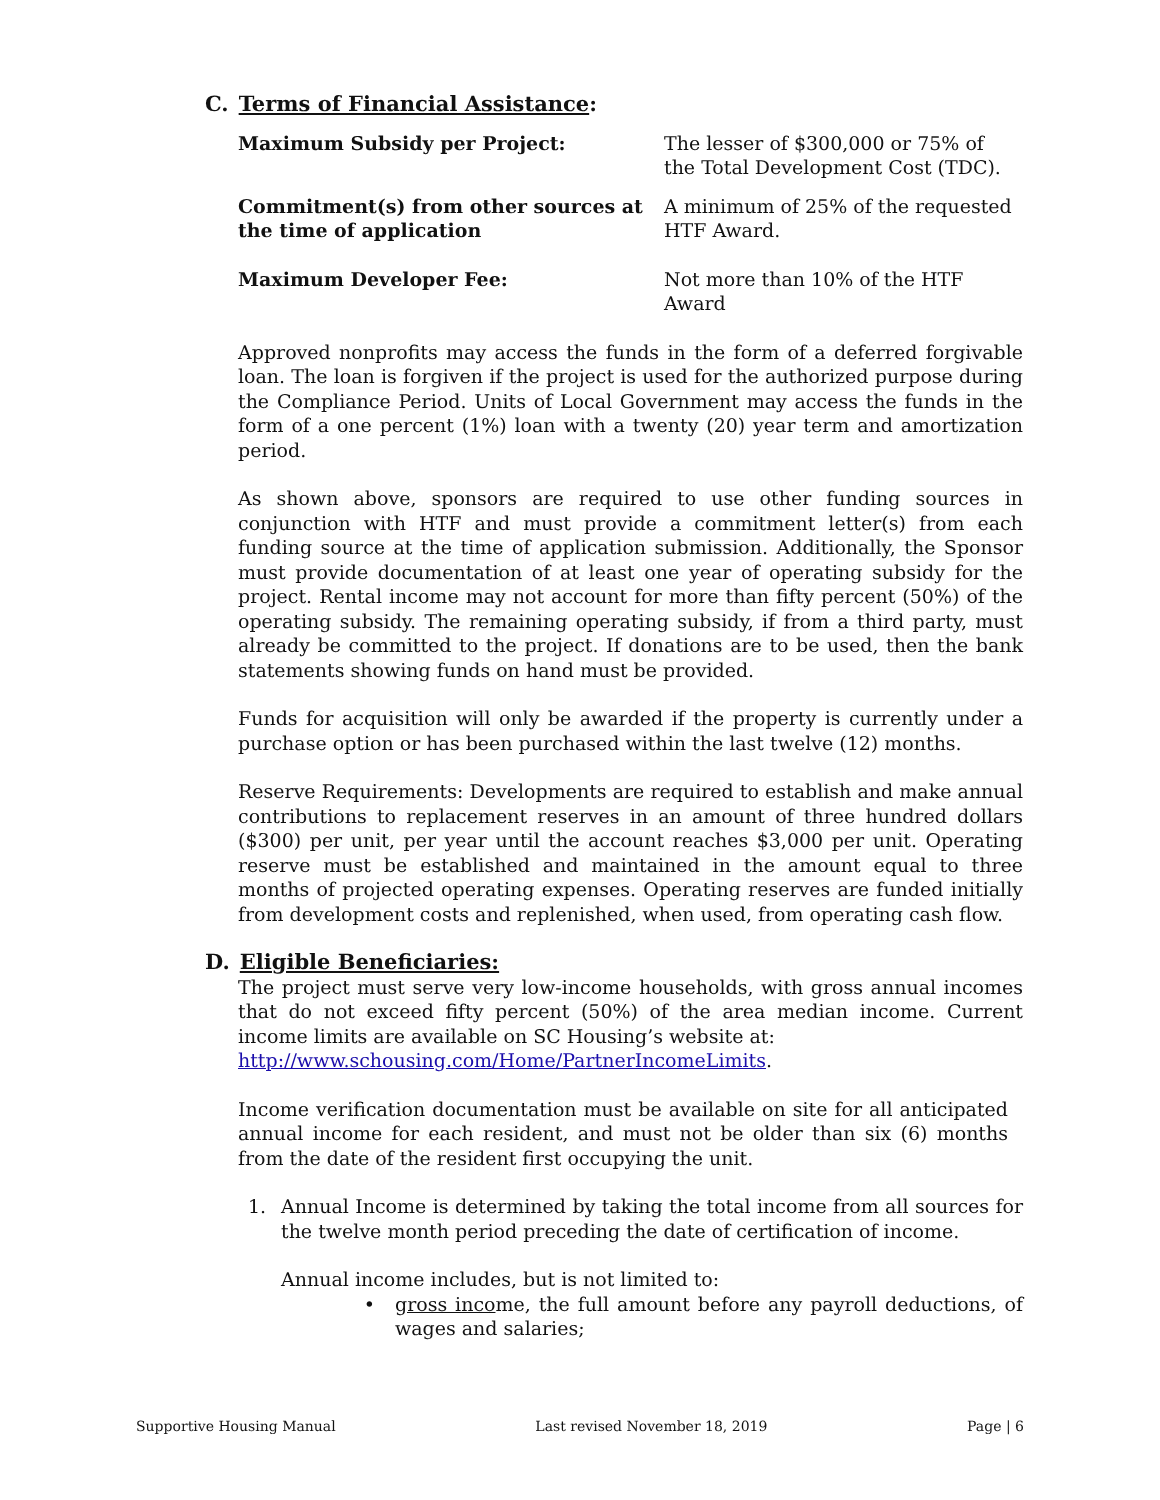C. Terms of Financial Assistance:
Maximum Subsidy per Project: The lesser of $300,000 or 75% of the Total Development Cost (TDC).
Commitment(s) from other sources at the time of application
A minimum of 25% of the requested HTF Award.
Maximum Developer Fee: Not more than 10% of the HTF Award
Approved nonprofits may access the funds in the form of a deferred forgivable loan. The loan is forgiven if the project is used for the authorized purpose during the Compliance Period. Units of Local Government may access the funds in the form of a one percent (1%) loan with a twenty (20) year term and amortization period.
As shown above, sponsors are required to use other funding sources in conjunction with HTF and must provide a commitment letter(s) from each funding source at the time of application submission. Additionally, the Sponsor must provide documentation of at least one year of operating subsidy for the project. Rental income may not account for more than fifty percent (50%) of the operating subsidy. The remaining operating subsidy, if from a third party, must already be committed to the project. If donations are to be used, then the bank statements showing funds on hand must be provided.
Funds for acquisition will only be awarded if the property is currently under a purchase option or has been purchased within the last twelve (12) months.
Reserve Requirements: Developments are required to establish and make annual contributions to replacement reserves in an amount of three hundred dollars ($300) per unit, per year until the account reaches $3,000 per unit. Operating reserve must be established and maintained in the amount equal to three months of projected operating expenses. Operating reserves are funded initially from development costs and replenished, when used, from operating cash flow.
D. Eligible Beneficiaries:
The project must serve very low-income households, with gross annual incomes that do not exceed fifty percent (50%) of the area median income. Current income limits are available on SC Housing’s website at:
http://www.schousing.com/Home/PartnerIncomeLimits.
Income verification documentation must be available on site for all anticipated annual income for each resident, and must not be older than six (6) months from the date of the resident first occupying the unit.
1. Annual Income is determined by taking the total income from all sources for the twelve month period preceding the date of certification of income.
Annual income includes, but is not limited to:
• gross income, the full amount before any payroll deductions, of wages and salaries;
Supportive Housing Manual Last revised November 18, 2019 Page | 6